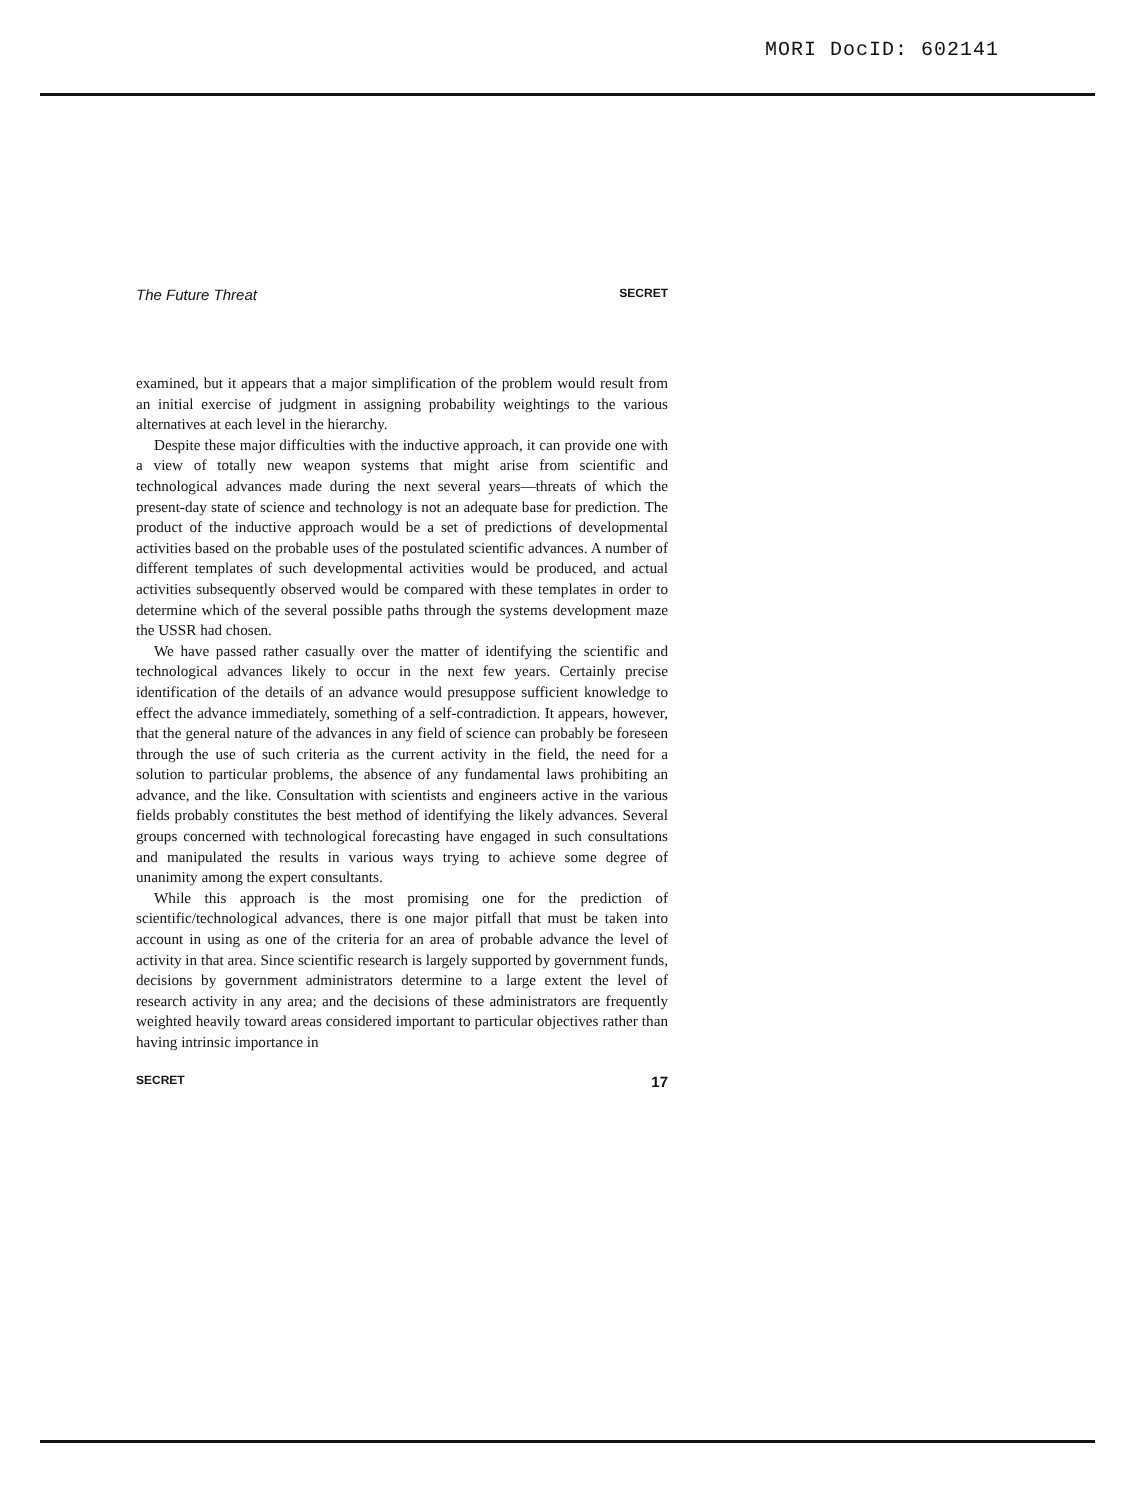MORI DocID: 602141
The Future Threat SECRET
examined, but it appears that a major simplification of the problem would result from an initial exercise of judgment in assigning probability weightings to the various alternatives at each level in the hierarchy.
Despite these major difficulties with the inductive approach, it can provide one with a view of totally new weapon systems that might arise from scientific and technological advances made during the next several years—threats of which the present-day state of science and technology is not an adequate base for prediction. The product of the inductive approach would be a set of predictions of developmental activities based on the probable uses of the postulated scientific advances. A number of different templates of such developmental activities would be produced, and actual activities subsequently observed would be compared with these templates in order to determine which of the several possible paths through the systems development maze the USSR had chosen.
We have passed rather casually over the matter of identifying the scientific and technological advances likely to occur in the next few years. Certainly precise identification of the details of an advance would presuppose sufficient knowledge to effect the advance immediately, something of a self-contradiction. It appears, however, that the general nature of the advances in any field of science can probably be foreseen through the use of such criteria as the current activity in the field, the need for a solution to particular problems, the absence of any fundamental laws prohibiting an advance, and the like. Consultation with scientists and engineers active in the various fields probably constitutes the best method of identifying the likely advances. Several groups concerned with technological forecasting have engaged in such consultations and manipulated the results in various ways trying to achieve some degree of unanimity among the expert consultants.
While this approach is the most promising one for the prediction of scientific/technological advances, there is one major pitfall that must be taken into account in using as one of the criteria for an area of probable advance the level of activity in that area. Since scientific research is largely supported by government funds, decisions by government administrators determine to a large extent the level of research activity in any area; and the decisions of these administrators are frequently weighted heavily toward areas considered important to particular objectives rather than having intrinsic importance in
SECRET 17